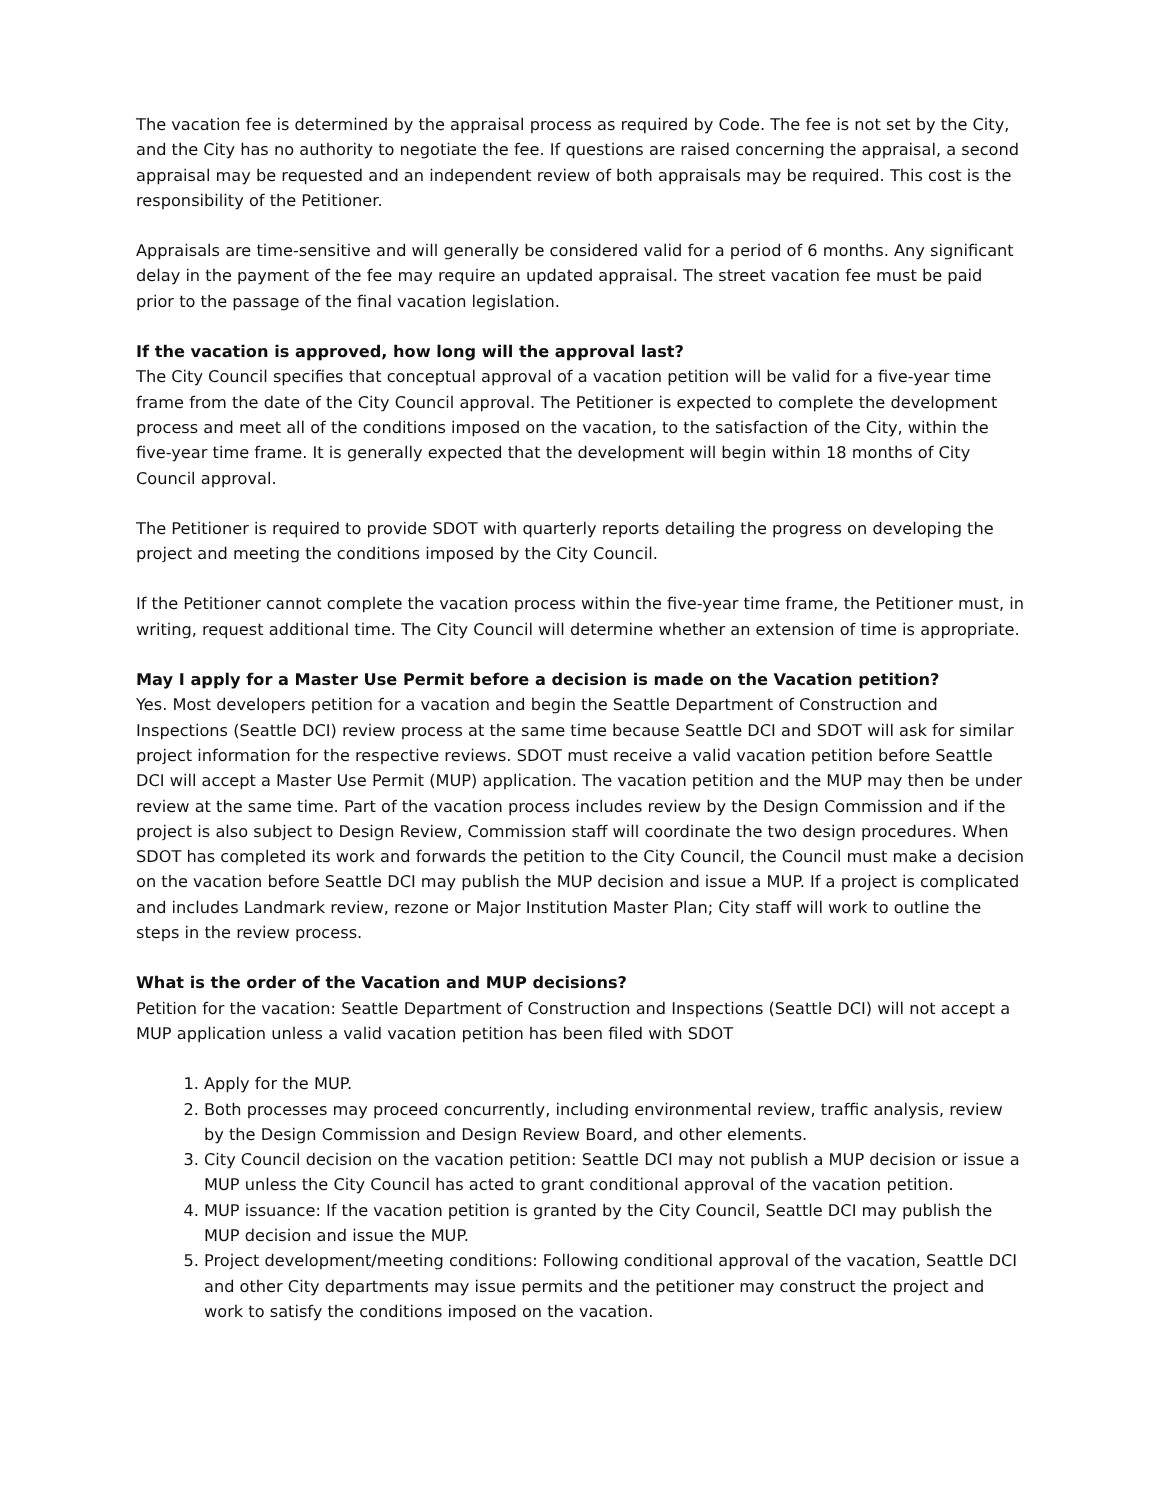The vacation fee is determined by the appraisal process as required by Code. The fee is not set by the City, and the City has no authority to negotiate the fee. If questions are raised concerning the appraisal, a second appraisal may be requested and an independent review of both appraisals may be required. This cost is the responsibility of the Petitioner.
Appraisals are time-sensitive and will generally be considered valid for a period of 6 months. Any significant delay in the payment of the fee may require an updated appraisal. The street vacation fee must be paid prior to the passage of the final vacation legislation.
If the vacation is approved, how long will the approval last?
The City Council specifies that conceptual approval of a vacation petition will be valid for a five-year time frame from the date of the City Council approval. The Petitioner is expected to complete the development process and meet all of the conditions imposed on the vacation, to the satisfaction of the City, within the five-year time frame. It is generally expected that the development will begin within 18 months of City Council approval.
The Petitioner is required to provide SDOT with quarterly reports detailing the progress on developing the project and meeting the conditions imposed by the City Council.
If the Petitioner cannot complete the vacation process within the five-year time frame, the Petitioner must, in writing, request additional time. The City Council will determine whether an extension of time is appropriate.
May I apply for a Master Use Permit before a decision is made on the Vacation petition?
Yes. Most developers petition for a vacation and begin the Seattle Department of Construction and Inspections (Seattle DCI) review process at the same time because Seattle DCI and SDOT will ask for similar project information for the respective reviews. SDOT must receive a valid vacation petition before Seattle DCI will accept a Master Use Permit (MUP) application. The vacation petition and the MUP may then be under review at the same time. Part of the vacation process includes review by the Design Commission and if the project is also subject to Design Review, Commission staff will coordinate the two design procedures. When SDOT has completed its work and forwards the petition to the City Council, the Council must make a decision on the vacation before Seattle DCI may publish the MUP decision and issue a MUP. If a project is complicated and includes Landmark review, rezone or Major Institution Master Plan; City staff will work to outline the steps in the review process.
What is the order of the Vacation and MUP decisions?
Petition for the vacation: Seattle Department of Construction and Inspections (Seattle DCI) will not accept a MUP application unless a valid vacation petition has been filed with SDOT
1. Apply for the MUP.
2. Both processes may proceed concurrently, including environmental review, traffic analysis, review by the Design Commission and Design Review Board, and other elements.
3. City Council decision on the vacation petition: Seattle DCI may not publish a MUP decision or issue a MUP unless the City Council has acted to grant conditional approval of the vacation petition.
4. MUP issuance: If the vacation petition is granted by the City Council, Seattle DCI may publish the MUP decision and issue the MUP.
5. Project development/meeting conditions: Following conditional approval of the vacation, Seattle DCI and other City departments may issue permits and the petitioner may construct the project and work to satisfy the conditions imposed on the vacation.